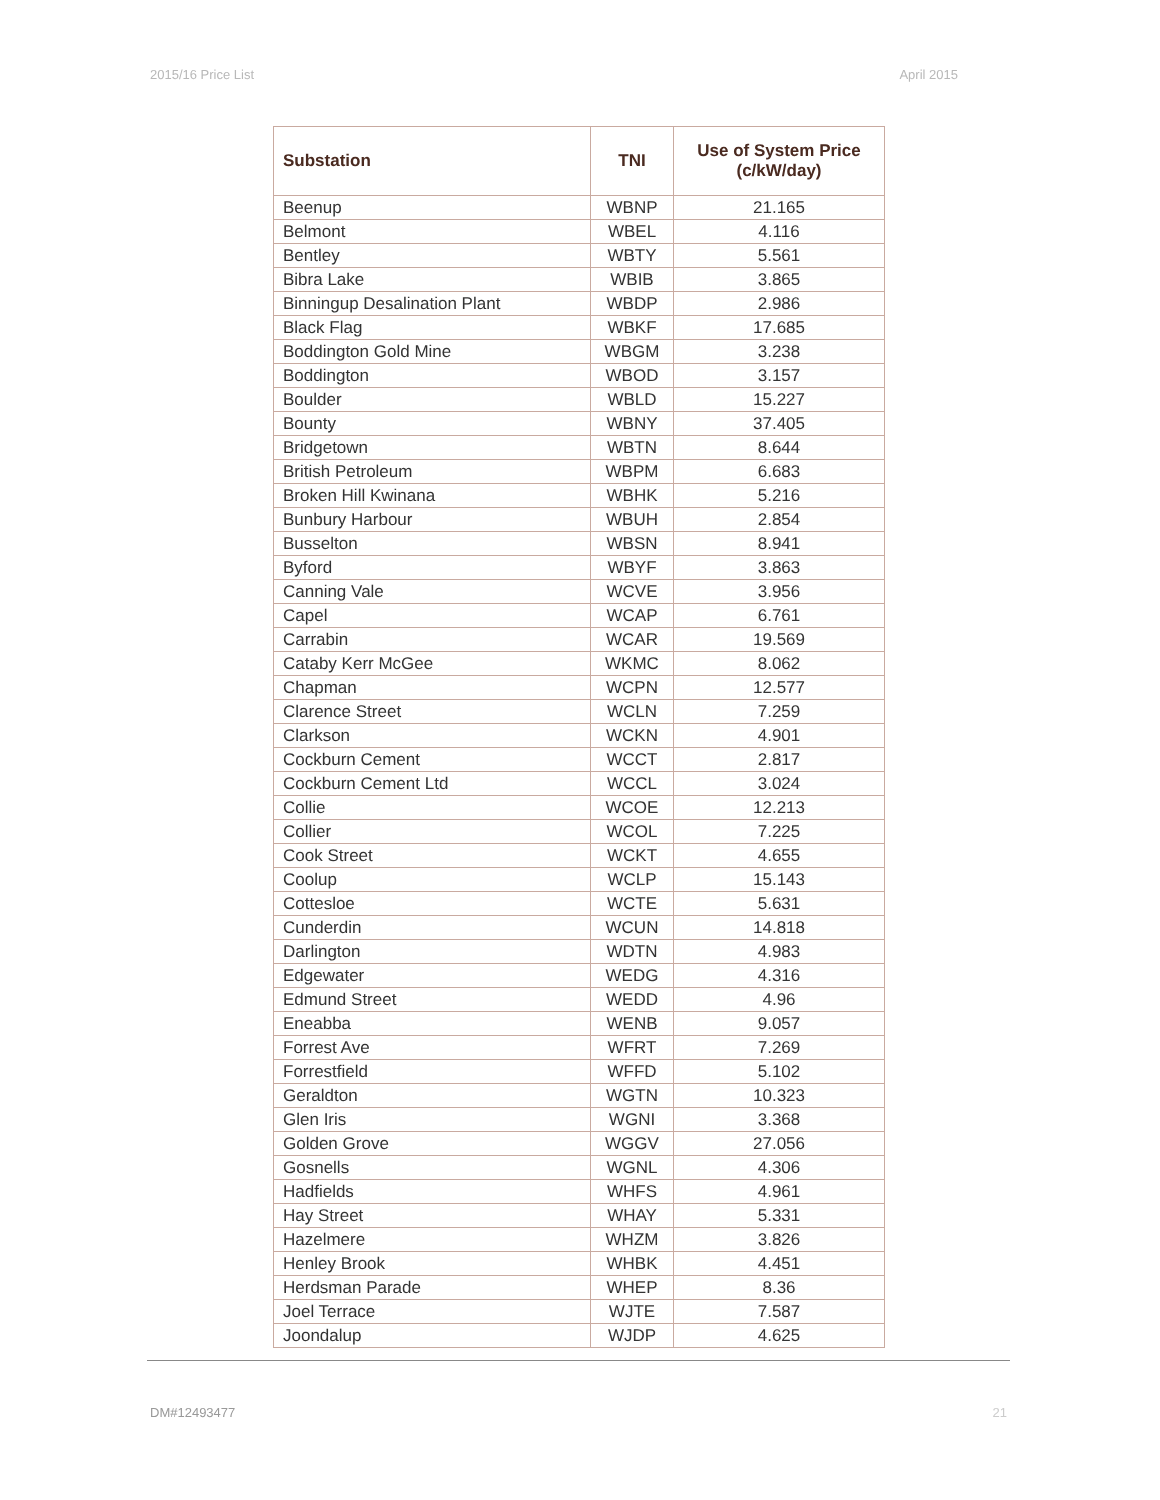2015/16 Price List April 2015
| Substation | TNI | Use of System Price (c/kW/day) |
| --- | --- | --- |
| Beenup | WBNP | 21.165 |
| Belmont | WBEL | 4.116 |
| Bentley | WBTY | 5.561 |
| Bibra Lake | WBIB | 3.865 |
| Binningup Desalination Plant | WBDP | 2.986 |
| Black Flag | WBKF | 17.685 |
| Boddington Gold Mine | WBGM | 3.238 |
| Boddington | WBOD | 3.157 |
| Boulder | WBLD | 15.227 |
| Bounty | WBNY | 37.405 |
| Bridgetown | WBTN | 8.644 |
| British Petroleum | WBPM | 6.683 |
| Broken Hill Kwinana | WBHK | 5.216 |
| Bunbury Harbour | WBUH | 2.854 |
| Busselton | WBSN | 8.941 |
| Byford | WBYF | 3.863 |
| Canning Vale | WCVE | 3.956 |
| Capel | WCAP | 6.761 |
| Carrabin | WCAR | 19.569 |
| Cataby Kerr McGee | WKMC | 8.062 |
| Chapman | WCPN | 12.577 |
| Clarence Street | WCLN | 7.259 |
| Clarkson | WCKN | 4.901 |
| Cockburn Cement | WCCT | 2.817 |
| Cockburn Cement Ltd | WCCL | 3.024 |
| Collie | WCOE | 12.213 |
| Collier | WCOL | 7.225 |
| Cook Street | WCKT | 4.655 |
| Coolup | WCLP | 15.143 |
| Cottesloe | WCTE | 5.631 |
| Cunderdin | WCUN | 14.818 |
| Darlington | WDTN | 4.983 |
| Edgewater | WEDG | 4.316 |
| Edmund Street | WEDD | 4.96 |
| Eneabba | WENB | 9.057 |
| Forrest Ave | WFRT | 7.269 |
| Forrestfield | WFFD | 5.102 |
| Geraldton | WGTN | 10.323 |
| Glen Iris | WGNI | 3.368 |
| Golden Grove | WGGV | 27.056 |
| Gosnells | WGNL | 4.306 |
| Hadfields | WHFS | 4.961 |
| Hay Street | WHAY | 5.331 |
| Hazelmere | WHZM | 3.826 |
| Henley Brook | WHBK | 4.451 |
| Herdsman Parade | WHEP | 8.36 |
| Joel Terrace | WJTE | 7.587 |
| Joondalup | WJDP | 4.625 |
DM#12493477 21